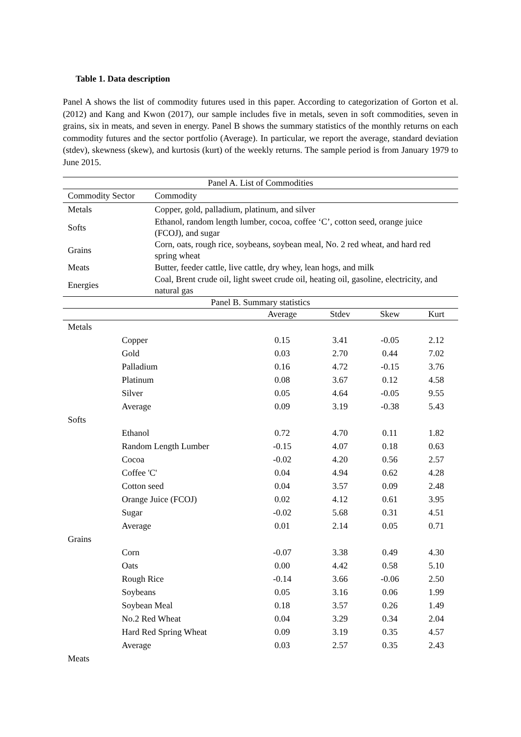Table 1. Data description
Panel A shows the list of commodity futures used in this paper. According to categorization of Gorton et al. (2012) and Kang and Kwon (2017), our sample includes five in metals, seven in soft commodities, seven in grains, six in meats, and seven in energy. Panel B shows the summary statistics of the monthly returns on each commodity futures and the sector portfolio (Average). In particular, we report the average, standard deviation (stdev), skewness (skew), and kurtosis (kurt) of the weekly returns. The sample period is from January 1979 to June 2015.
| Panel A. List of Commodities | |
| --- | --- |
| Commodity Sector | Commodity |
| Metals | Copper, gold, palladium, platinum, and silver |
| Softs | Ethanol, random length lumber, cocoa, coffee ‘C’, cotton seed, orange juice (FCOJ), and sugar |
| Grains | Corn, oats, rough rice, soybeans, soybean meal, No. 2 red wheat, and hard red spring wheat |
| Meats | Butter, feeder cattle, live cattle, dry whey, lean hogs, and milk |
| Energies | Coal, Brent crude oil, light sweet crude oil, heating oil, gasoline, electricity, and natural gas |
| Panel B. Summary statistics | | | | | |
| --- | --- | --- | --- | --- | --- |
| | | Average | Stdev | Skew | Kurt |
| Metals | | | | | |
| | Copper | 0.15 | 3.41 | -0.05 | 2.12 |
| | Gold | 0.03 | 2.70 | 0.44 | 7.02 |
| | Palladium | 0.16 | 4.72 | -0.15 | 3.76 |
| | Platinum | 0.08 | 3.67 | 0.12 | 4.58 |
| | Silver | 0.05 | 4.64 | -0.05 | 9.55 |
| | Average | 0.09 | 3.19 | -0.38 | 5.43 |
| Softs | | | | | |
| | Ethanol | 0.72 | 4.70 | 0.11 | 1.82 |
| | Random Length Lumber | -0.15 | 4.07 | 0.18 | 0.63 |
| | Cocoa | -0.02 | 4.20 | 0.56 | 2.57 |
| | Coffee 'C' | 0.04 | 4.94 | 0.62 | 4.28 |
| | Cotton seed | 0.04 | 3.57 | 0.09 | 2.48 |
| | Orange Juice (FCOJ) | 0.02 | 4.12 | 0.61 | 3.95 |
| | Sugar | -0.02 | 5.68 | 0.31 | 4.51 |
| | Average | 0.01 | 2.14 | 0.05 | 0.71 |
| Grains | | | | | |
| | Corn | -0.07 | 3.38 | 0.49 | 4.30 |
| | Oats | 0.00 | 4.42 | 0.58 | 5.10 |
| | Rough Rice | -0.14 | 3.66 | -0.06 | 2.50 |
| | Soybeans | 0.05 | 3.16 | 0.06 | 1.99 |
| | Soybean Meal | 0.18 | 3.57 | 0.26 | 1.49 |
| | No.2 Red Wheat | 0.04 | 3.29 | 0.34 | 2.04 |
| | Hard Red Spring Wheat | 0.09 | 3.19 | 0.35 | 4.57 |
| | Average | 0.03 | 2.57 | 0.35 | 2.43 |
| Meats | | | | | |